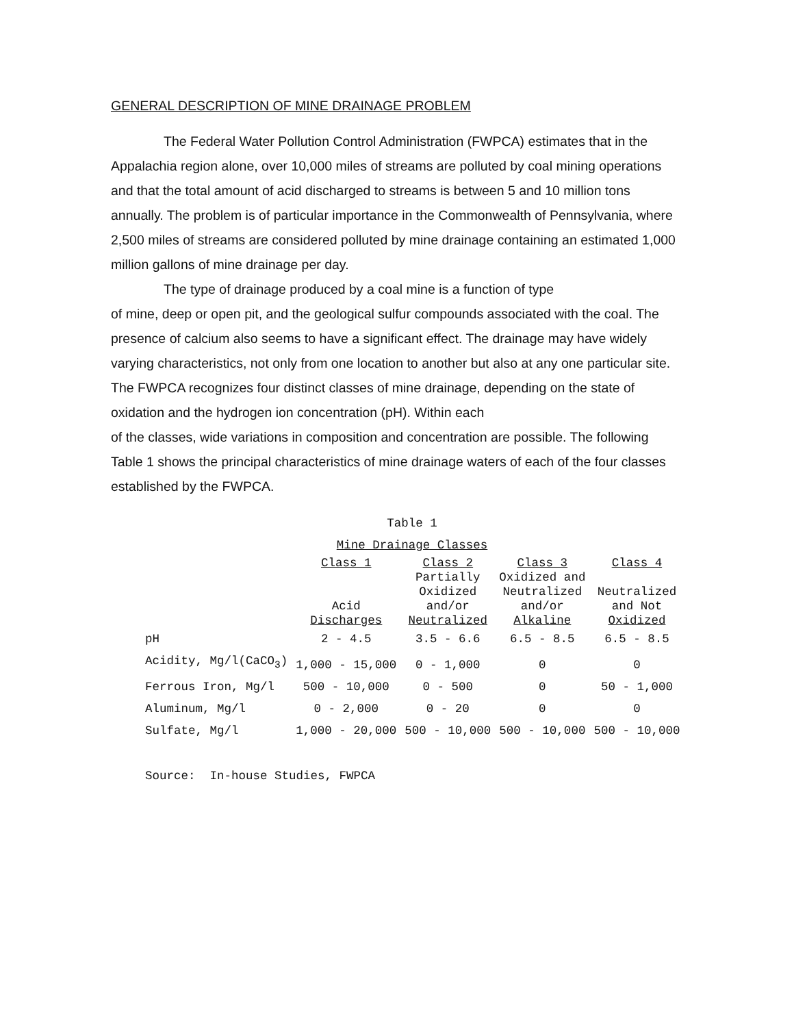GENERAL DESCRIPTION OF MINE DRAINAGE PROBLEM
The Federal Water Pollution Control Administration (FWPCA) estimates that in the Appalachia region alone, over 10,000 miles of streams are polluted by coal mining operations and that the total amount of acid discharged to streams is between 5 and 10 million tons annually. The problem is of particular importance in the Commonwealth of Pennsylvania, where 2,500 miles of streams are considered polluted by mine drainage containing an estimated 1,000 million gallons of mine drainage per day.
The type of drainage produced by a coal mine is a function of type
of mine, deep or open pit, and the geological sulfur compounds associated with the coal. The presence of calcium also seems to have a significant effect. The drainage may have widely varying characteristics, not only from one location to another but also at any one particular site. The FWPCA recognizes four distinct classes of mine drainage, depending on the state of oxidation and the hydrogen ion concentration (pH). Within each
of the classes, wide variations in composition and concentration are possible. The following Table 1 shows the principal characteristics of mine drainage waters of each of the four classes established by the FWPCA.
Table 1
Mine Drainage Classes
| | Class 1 Acid Discharges | Class 2 Partially Oxidized and/or Neutralized | Class 3 Oxidized and Neutralized and/or Alkaline | Class 4 Neutralized and Not Oxidized |
| --- | --- | --- | --- | --- |
| pH | 2 - 4.5 | 3.5 - 6.6 | 6.5 - 8.5 | 6.5 - 8.5 |
| Acidity, Mg/l(CaCO<sub>3</sub>) | 1,000 - 15,000 | 0 - 1,000 | 0 | 0 |
| Ferrous Iron, Mg/l | 500 - 10,000 | 0 - 500 | 0 | 50 - 1,000 |
| Aluminum, Mg/l | 0 - 2,000 | 0 - 20 | 0 | 0 |
| Sulfate, Mg/l | 1,000 - 20,000 | 500 - 10,000 | 500 - 10,000 | 500 - 10,000 |
Source: In-house Studies, FWPCA